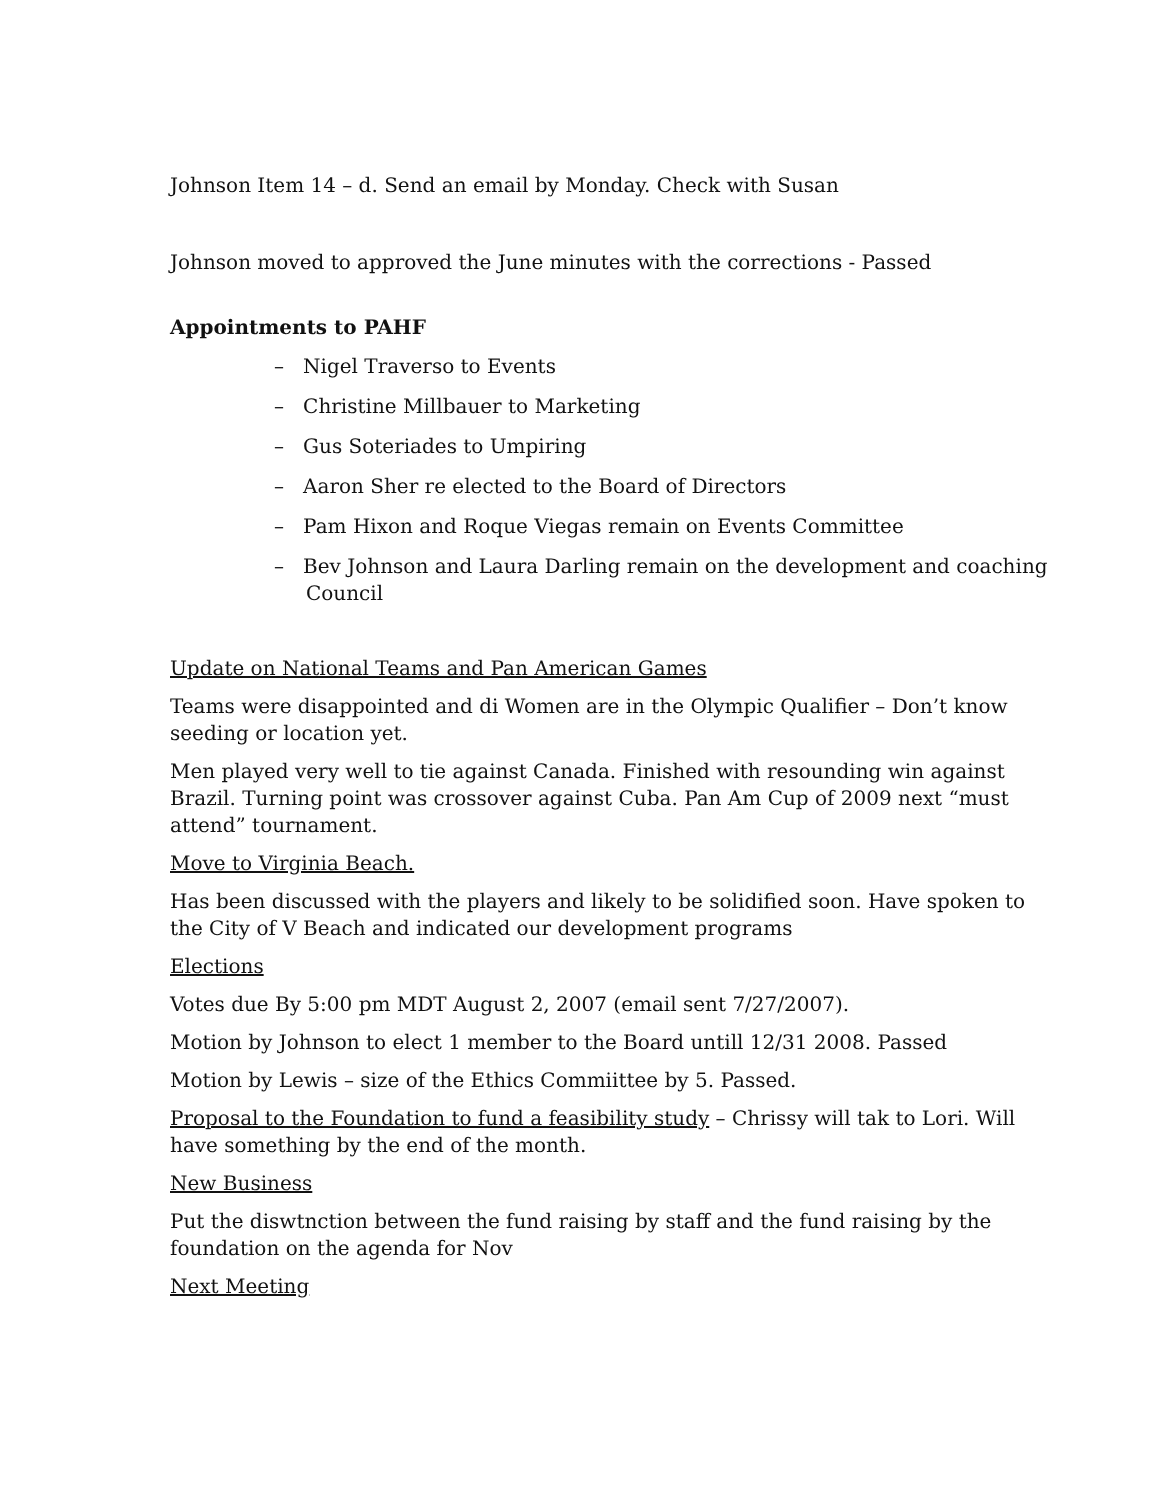Johnson Item 14 – d. Send an email by Monday. Check with Susan
Johnson moved to approved the June minutes with the corrections - Passed
Appointments to PAHF
– Nigel Traverso to Events
– Christine Millbauer to Marketing
– Gus Soteriades to Umpiring
– Aaron Sher re elected to the Board of Directors
– Pam Hixon and Roque Viegas remain on Events Committee
– Bev Johnson and Laura Darling remain on the development and coaching Council
Update on National Teams and Pan American Games
Teams were disappointed and di Women are in the Olympic Qualifier – Don’t know seeding or location yet.
Men played very well to tie against Canada. Finished with resounding win against Brazil. Turning point was crossover against Cuba. Pan Am Cup of 2009 next “must attend” tournament.
Move to Virginia Beach.
Has been discussed with the players and likely to be solidified soon. Have spoken to the City of V Beach and indicated our development programs
Elections
Votes due By 5:00 pm MDT August 2, 2007 (email sent 7/27/2007).
Motion by Johnson to elect 1 member to the Board untill 12/31 2008. Passed
Motion by Lewis – size of the Ethics Commiittee by 5. Passed.
Proposal to the Foundation to fund a feasibility study – Chrissy will tak to Lori. Will have something by the end of the month.
New Business
Put the diswtnction between the fund raising by staff and the fund raising by the foundation on the agenda for Nov
Next Meeting